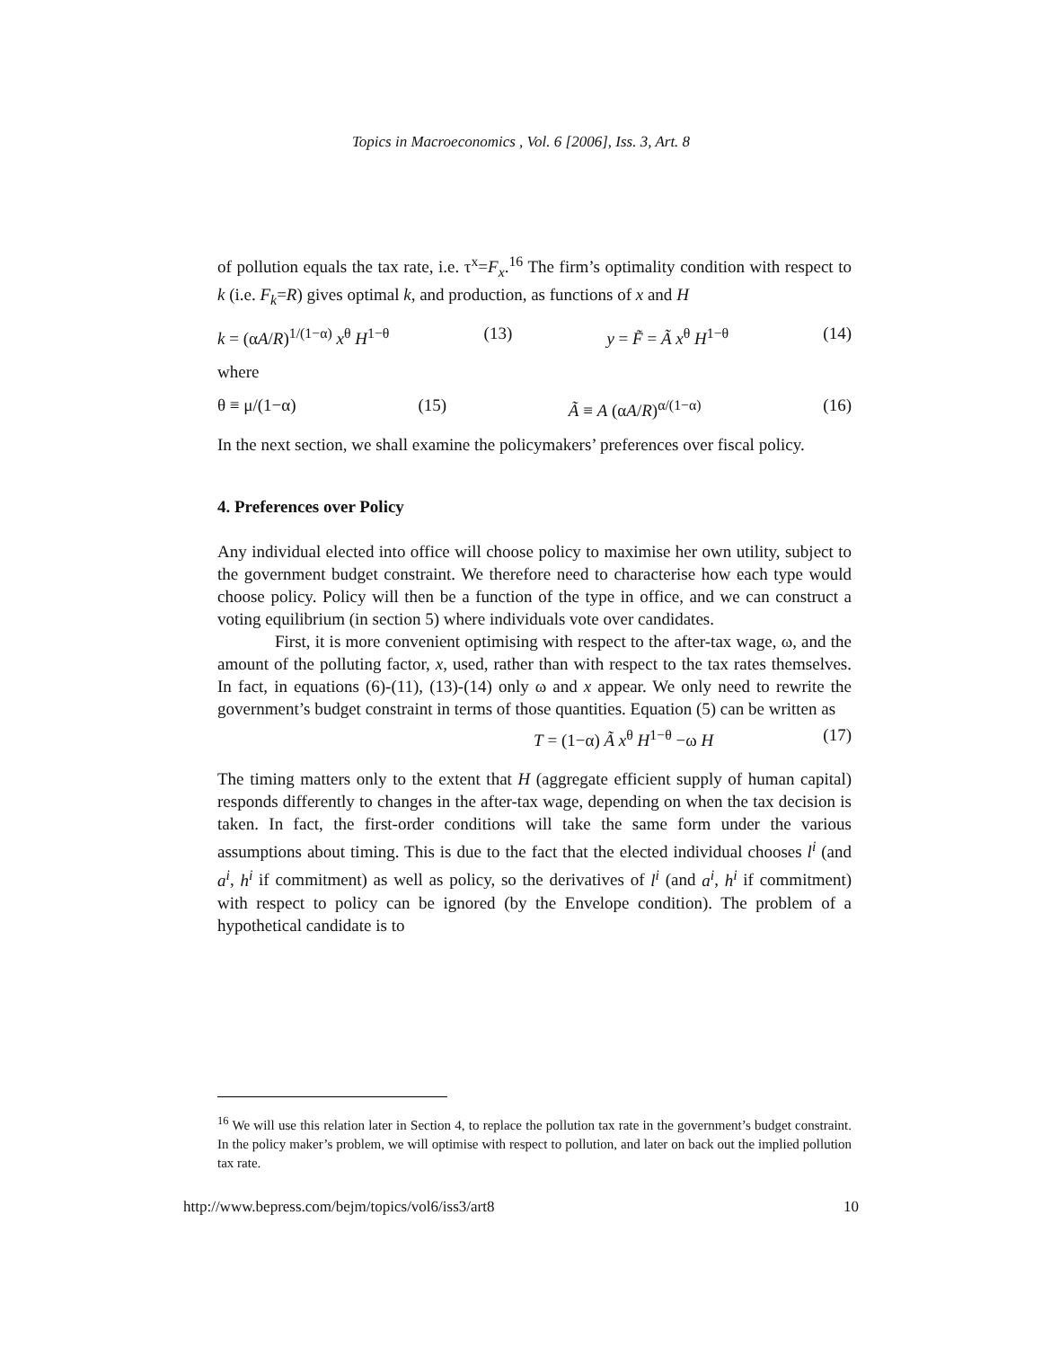Topics in Macroeconomics , Vol. 6 [2006], Iss. 3, Art. 8
of pollution equals the tax rate, i.e. τ<sup>x</sup>=F<sub>x</sub>.<sup>16</sup> The firm’s optimality condition with respect to k (i.e. F<sub>k</sub>=R) gives optimal k, and production, as functions of x and H
k = (αA/R)<sup>1/(1−α)</sup> x<sup>θ</sup> H<sup>1−θ</sup> (13) y = F̃ = Ã x<sup>θ</sup> H<sup>1−θ</sup> (14)
where
θ ≡ μ/(1−α) (15) Ã ≡ A (αA/R)<sup>α/(1−α)</sup> (16)
In the next section, we shall examine the policymakers’ preferences over fiscal policy.
4. Preferences over Policy
Any individual elected into office will choose policy to maximise her own utility, subject to the government budget constraint. We therefore need to characterise how each type would choose policy. Policy will then be a function of the type in office, and we can construct a voting equilibrium (in section 5) where individuals vote over candidates.
First, it is more convenient optimising with respect to the after-tax wage, ω, and the amount of the polluting factor, x, used, rather than with respect to the tax rates themselves. In fact, in equations (6)-(11), (13)-(14) only ω and x appear. We only need to rewrite the government’s budget constraint in terms of those quantities. Equation (5) can be written as
T = (1−α) Ã x<sup>θ</sup> H<sup>1−θ</sup> −ω H (17)
The timing matters only to the extent that H (aggregate efficient supply of human capital) responds differently to changes in the after-tax wage, depending on when the tax decision is taken. In fact, the first-order conditions will take the same form under the various assumptions about timing. This is due to the fact that the elected individual chooses l<sup>i</sup> (and a<sup>i</sup>, h<sup>i</sup> if commitment) as well as policy, so the derivatives of l<sup>i</sup> (and a<sup>i</sup>, h<sup>i</sup> if commitment) with respect to policy can be ignored (by the Envelope condition). The problem of a hypothetical candidate is to
<sup>16</sup> We will use this relation later in Section 4, to replace the pollution tax rate in the government’s budget constraint. In the policy maker’s problem, we will optimise with respect to pollution, and later on back out the implied pollution tax rate.
http://www.bepress.com/bejm/topics/vol6/iss3/art8 10